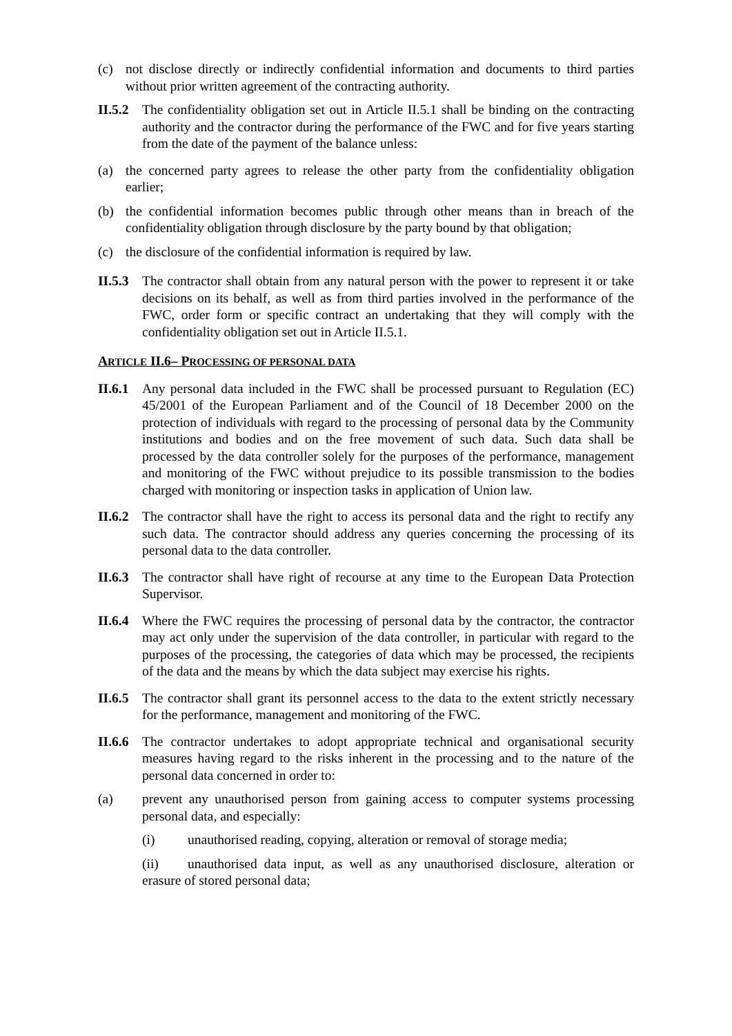(c) not disclose directly or indirectly confidential information and documents to third parties without prior written agreement of the contracting authority.
II.5.2 The confidentiality obligation set out in Article II.5.1 shall be binding on the contracting authority and the contractor during the performance of the FWC and for five years starting from the date of the payment of the balance unless:
(a) the concerned party agrees to release the other party from the confidentiality obligation earlier;
(b) the confidential information becomes public through other means than in breach of the confidentiality obligation through disclosure by the party bound by that obligation;
(c) the disclosure of the confidential information is required by law.
II.5.3 The contractor shall obtain from any natural person with the power to represent it or take decisions on its behalf, as well as from third parties involved in the performance of the FWC, order form or specific contract an undertaking that they will comply with the confidentiality obligation set out in Article II.5.1.
ARTICLE II.6– PROCESSING OF PERSONAL DATA
II.6.1 Any personal data included in the FWC shall be processed pursuant to Regulation (EC) 45/2001 of the European Parliament and of the Council of 18 December 2000 on the protection of individuals with regard to the processing of personal data by the Community institutions and bodies and on the free movement of such data. Such data shall be processed by the data controller solely for the purposes of the performance, management and monitoring of the FWC without prejudice to its possible transmission to the bodies charged with monitoring or inspection tasks in application of Union law.
II.6.2 The contractor shall have the right to access its personal data and the right to rectify any such data. The contractor should address any queries concerning the processing of its personal data to the data controller.
II.6.3 The contractor shall have right of recourse at any time to the European Data Protection Supervisor.
II.6.4 Where the FWC requires the processing of personal data by the contractor, the contractor may act only under the supervision of the data controller, in particular with regard to the purposes of the processing, the categories of data which may be processed, the recipients of the data and the means by which the data subject may exercise his rights.
II.6.5 The contractor shall grant its personnel access to the data to the extent strictly necessary for the performance, management and monitoring of the FWC.
II.6.6 The contractor undertakes to adopt appropriate technical and organisational security measures having regard to the risks inherent in the processing and to the nature of the personal data concerned in order to:
(a) prevent any unauthorised person from gaining access to computer systems processing personal data, and especially:
(i) unauthorised reading, copying, alteration or removal of storage media;
(ii) unauthorised data input, as well as any unauthorised disclosure, alteration or erasure of stored personal data;